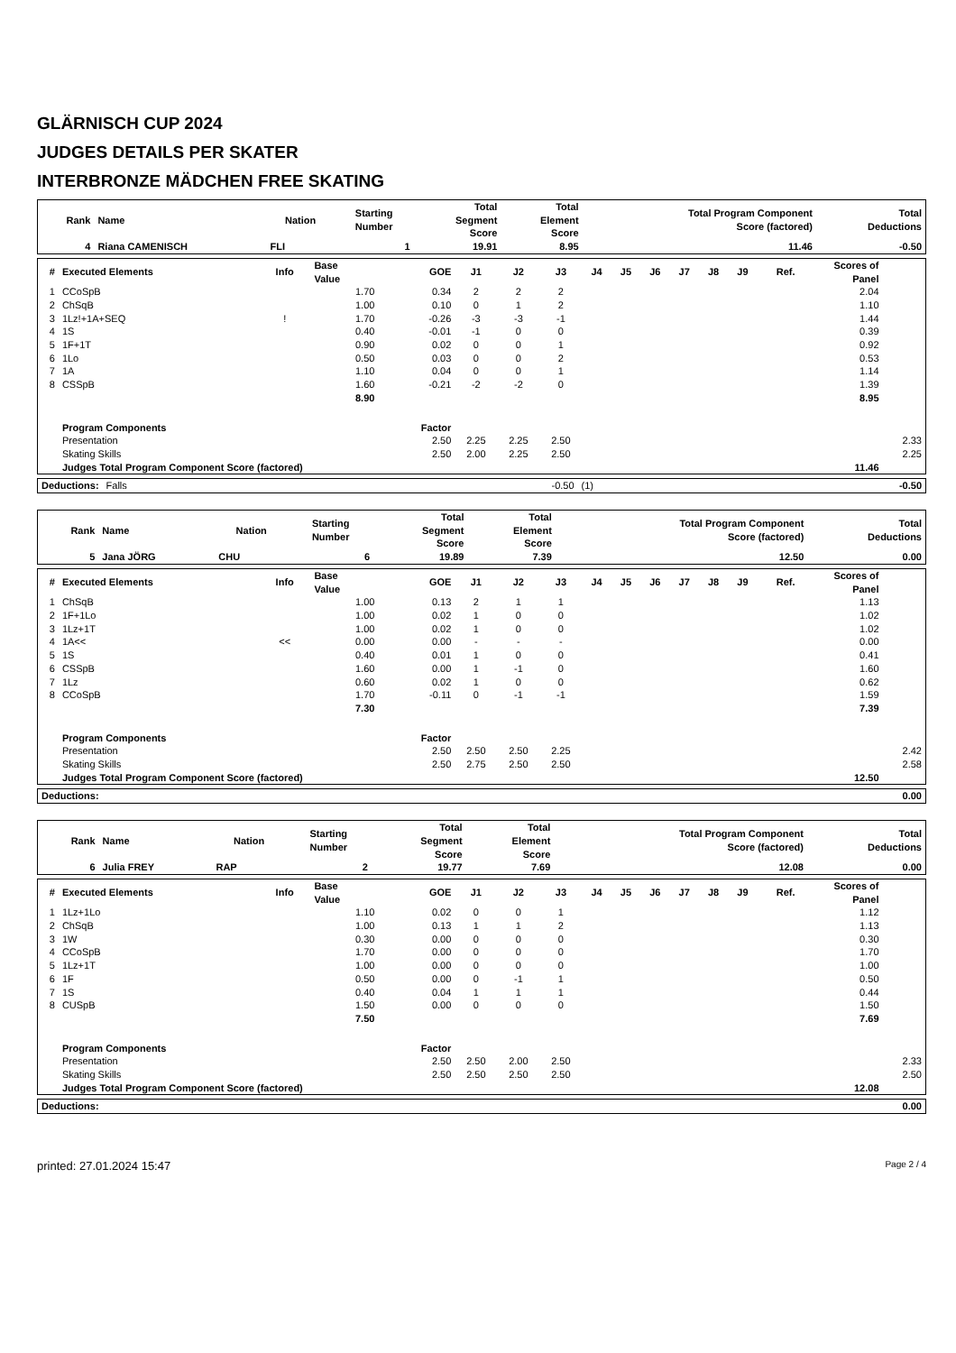GLÄRNISCH CUP 2024
JUDGES DETAILS PER SKATER
INTERBRONZE MÄDCHEN FREE SKATING
| Rank | Name | Nation | Starting Number | Total Segment Score | Total Element Score | Total Program Component Score (factored) | Total Deductions |
| --- | --- | --- | --- | --- | --- | --- | --- |
| 4 | Riana CAMENISCH | FLI | 1 | 19.91 | 8.95 | 11.46 | -0.50 |
| # | Executed Elements | Info | Base Value | GOE | J1 | J2 | J3 | J4 | J5 | J6 | J7 | J8 | J9 | Ref. | Scores of Panel | |
| --- | --- | --- | --- | --- | --- | --- | --- | --- | --- | --- | --- | --- | --- | --- | --- | --- |
| 1 | CCoSpB | | 1.70 | 0.34 | 2 | 2 | 2 | | | | | | | | 2.04 | |
| 2 | ChSqB | | 1.00 | 0.10 | 0 | 1 | 2 | | | | | | | | 1.10 | |
| 3 | 1Lz!+1A+SEQ | ! | 1.70 | -0.26 | -3 | -3 | -1 | | | | | | | | 1.44 | |
| 4 | 1S | | 0.40 | -0.01 | -1 | 0 | 0 | | | | | | | | 0.39 | |
| 5 | 1F+1T | | 0.90 | 0.02 | 0 | 0 | 1 | | | | | | | | 0.92 | |
| 6 | 1Lo | | 0.50 | 0.03 | 0 | 0 | 2 | | | | | | | | 0.53 | |
| 7 | 1A | | 1.10 | 0.04 | 0 | 0 | 1 | | | | | | | | 1.14 | |
| 8 | CSSpB | | 1.60 | -0.21 | -2 | -2 | 0 | | | | | | | | 1.39 | |
| | | | 8.90 | | | | | | | | | | | | 8.95 | |
| | Program Components | | | Factor | | | | | | | | | | | | |
| | Presentation | | | 2.50 | 2.25 | 2.25 | 2.50 | | | | | | | | | 2.33 |
| | Skating Skills | | | 2.50 | 2.00 | 2.25 | 2.50 | | | | | | | | | 2.25 |
| | Judges Total Program Component Score (factored) | | | | | | | | | | | | | | 11.46 | |
| Deductions: | Falls | -0.50 | (1) | -0.50 |
| Rank | Name | Nation | Starting Number | Total Segment Score | Total Element Score | Total Program Component Score (factored) | Total Deductions |
| --- | --- | --- | --- | --- | --- | --- | --- |
| 5 | Jana JÖRG | CHU | 6 | 19.89 | 7.39 | 12.50 | 0.00 |
| # | Executed Elements | Info | Base Value | GOE | J1 | J2 | J3 | J4 | J5 | J6 | J7 | J8 | J9 | Ref. | Scores of Panel | |
| --- | --- | --- | --- | --- | --- | --- | --- | --- | --- | --- | --- | --- | --- | --- | --- | --- |
| 1 | ChSqB | | 1.00 | 0.13 | 2 | 1 | 1 | | | | | | | | 1.13 | |
| 2 | 1F+1Lo | | 1.00 | 0.02 | 1 | 0 | 0 | | | | | | | | 1.02 | |
| 3 | 1Lz+1T | | 1.00 | 0.02 | 1 | 0 | 0 | | | | | | | | 1.02 | |
| 4 | 1A<< | << | 0.00 | 0.00 | - | - | - | | | | | | | | 0.00 | |
| 5 | 1S | | 0.40 | 0.01 | 1 | 0 | 0 | | | | | | | | 0.41 | |
| 6 | CSSpB | | 1.60 | 0.00 | 1 | -1 | 0 | | | | | | | | 1.60 | |
| 7 | 1Lz | | 0.60 | 0.02 | 1 | 0 | 0 | | | | | | | | 0.62 | |
| 8 | CCoSpB | | 1.70 | -0.11 | 0 | -1 | -1 | | | | | | | | 1.59 | |
| | | | 7.30 | | | | | | | | | | | | 7.39 | |
| | Program Components | | | Factor | | | | | | | | | | | | |
| | Presentation | | | 2.50 | 2.50 | 2.50 | 2.25 | | | | | | | | | 2.42 |
| | Skating Skills | | | 2.50 | 2.75 | 2.50 | 2.50 | | | | | | | | | 2.58 |
| | Judges Total Program Component Score (factored) | | | | | | | | | | | | | | 12.50 | |
| Deductions: | 0.00 |
| Rank | Name | Nation | Starting Number | Total Segment Score | Total Element Score | Total Program Component Score (factored) | Total Deductions |
| --- | --- | --- | --- | --- | --- | --- | --- |
| 6 | Julia FREY | RAP | 2 | 19.77 | 7.69 | 12.08 | 0.00 |
| # | Executed Elements | Info | Base Value | GOE | J1 | J2 | J3 | J4 | J5 | J6 | J7 | J8 | J9 | Ref. | Scores of Panel | |
| --- | --- | --- | --- | --- | --- | --- | --- | --- | --- | --- | --- | --- | --- | --- | --- | --- |
| 1 | 1Lz+1Lo | | 1.10 | 0.02 | 0 | 0 | 1 | | | | | | | | 1.12 | |
| 2 | ChSqB | | 1.00 | 0.13 | 1 | 1 | 2 | | | | | | | | 1.13 | |
| 3 | 1W | | 0.30 | 0.00 | 0 | 0 | 0 | | | | | | | | 0.30 | |
| 4 | CCoSpB | | 1.70 | 0.00 | 0 | 0 | 0 | | | | | | | | 1.70 | |
| 5 | 1Lz+1T | | 1.00 | 0.00 | 0 | 0 | 0 | | | | | | | | 1.00 | |
| 6 | 1F | | 0.50 | 0.00 | 0 | -1 | 1 | | | | | | | | 0.50 | |
| 7 | 1S | | 0.40 | 0.04 | 1 | 1 | 1 | | | | | | | | 0.44 | |
| 8 | CUSpB | | 1.50 | 0.00 | 0 | 0 | 0 | | | | | | | | 1.50 | |
| | | | 7.50 | | | | | | | | | | | | 7.69 | |
| | Program Components | | | Factor | | | | | | | | | | | | |
| | Presentation | | | 2.50 | 2.50 | 2.00 | 2.50 | | | | | | | | | 2.33 |
| | Skating Skills | | | 2.50 | 2.50 | 2.50 | 2.50 | | | | | | | | | 2.50 |
| | Judges Total Program Component Score (factored) | | | | | | | | | | | | | | 12.08 | |
| Deductions: | 0.00 |
printed: 27.01.2024 15:47 Page 2 / 4